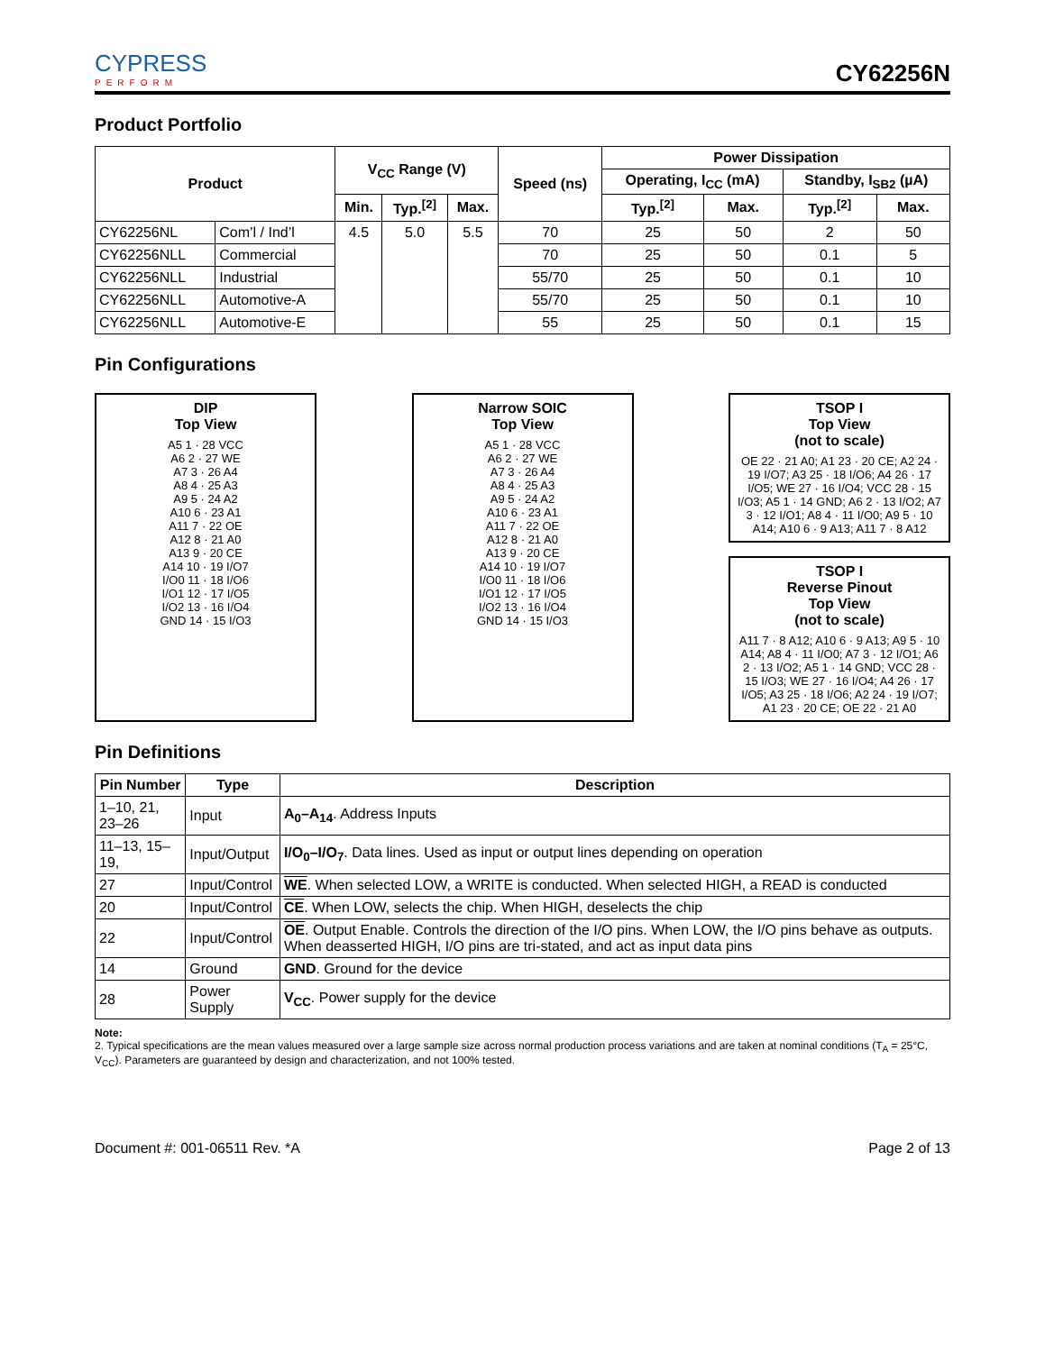CYPRESS
PERFORM
CY62256N
Product Portfolio
| Product | | V<sub>CC</sub> Range (V) | | | Speed (ns) | Power Dissipation | | | |
| --- | --- | --- | --- | --- | --- | --- | --- | --- | --- |
| | | | | | | Operating, I<sub>CC</sub> (mA) | | Standby, I<sub>SB2</sub> (µA) | |
| | | Min. | Typ.<sup>[2]</sup> | Max. | | Typ.<sup>[2]</sup> | Max. | Typ.<sup>[2]</sup> | Max. |
| CY62256NL | Com’l / Ind’l | 4.5 | 5.0 | 5.5 | 70 | 25 | 50 | 2 | 50 |
| CY62256NLL | Commercial | | | | 70 | 25 | 50 | 0.1 | 5 |
| CY62256NLL | Industrial | | | | 55/70 | 25 | 50 | 0.1 | 10 |
| CY62256NLL | Automotive-A | | | | 55/70 | 25 | 50 | 0.1 | 10 |
| CY62256NLL | Automotive-E | | | | 55 | 25 | 50 | 0.1 | 15 |
Pin Configurations
DIP
Top View
A5 1 · 28 VCC
A6 2 · 27 WE
A7 3 · 26 A4
A8 4 · 25 A3
A9 5 · 24 A2
A10 6 · 23 A1
A11 7 · 22 OE
A12 8 · 21 A0
A13 9 · 20 CE
A14 10 · 19 I/O7
I/O0 11 · 18 I/O6
I/O1 12 · 17 I/O5
I/O2 13 · 16 I/O4
GND 14 · 15 I/O3
Narrow SOIC
Top View
A5 1 · 28 VCC
A6 2 · 27 WE
A7 3 · 26 A4
A8 4 · 25 A3
A9 5 · 24 A2
A10 6 · 23 A1
A11 7 · 22 OE
A12 8 · 21 A0
A13 9 · 20 CE
A14 10 · 19 I/O7
I/O0 11 · 18 I/O6
I/O1 12 · 17 I/O5
I/O2 13 · 16 I/O4
GND 14 · 15 I/O3
TSOP I
Top View
(not to scale)
OE 22 · 21 A0; A1 23 · 20 CE; A2 24 · 19 I/O7; A3 25 · 18 I/O6; A4 26 · 17 I/O5; WE 27 · 16 I/O4; VCC 28 · 15 I/O3; A5 1 · 14 GND; A6 2 · 13 I/O2; A7 3 · 12 I/O1; A8 4 · 11 I/O0; A9 5 · 10 A14; A10 6 · 9 A13; A11 7 · 8 A12
TSOP I
Reverse Pinout
Top View
(not to scale)
A11 7 · 8 A12; A10 6 · 9 A13; A9 5 · 10 A14; A8 4 · 11 I/O0; A7 3 · 12 I/O1; A6 2 · 13 I/O2; A5 1 · 14 GND; VCC 28 · 15 I/O3; WE 27 · 16 I/O4; A4 26 · 17 I/O5; A3 25 · 18 I/O6; A2 24 · 19 I/O7; A1 23 · 20 CE; OE 22 · 21 A0
Pin Definitions
| Pin Number | Type | Description |
| --- | --- | --- |
| 1–10, 21, 23–26 | Input | A<sub>0</sub>–A<sub>14</sub> . Address Inputs |
| 11–13, 15–19, | Input/Output | I/O<sub>0</sub>–I/O<sub>7</sub> . Data lines. Used as input or output lines depending on operation |
| 27 | Input/Control | WE . When selected LOW, a WRITE is conducted. When selected HIGH, a READ is conducted |
| 20 | Input/Control | CE . When LOW, selects the chip. When HIGH, deselects the chip |
| 22 | Input/Control | OE . Output Enable. Controls the direction of the I/O pins. When LOW, the I/O pins behave as outputs. When deasserted HIGH, I/O pins are tri-stated, and act as input data pins |
| 14 | Ground | GND . Ground for the device |
| 28 | Power Supply | V<sub>CC</sub> . Power supply for the device |
Note:
2. Typical specifications are the mean values measured over a large sample size across normal production process variations and are taken at nominal conditions (T<sub>A</sub> = 25°C, V<sub>CC</sub>). Parameters are guaranteed by design and characterization, and not 100% tested.
Document #: 001-06511 Rev. *A Page 2 of 13